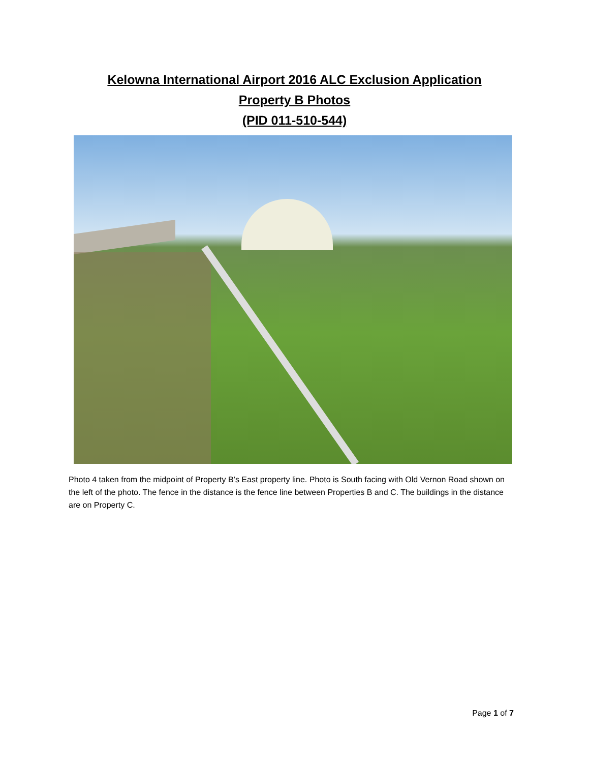Kelowna International Airport 2016 ALC Exclusion Application
Property B Photos
(PID 011-510-544)
Photo 4 taken from the midpoint of Property B’s East property line. Photo is South facing with Old Vernon Road shown on the left of the photo. The fence in the distance is the fence line between Properties B and C. The buildings in the distance are on Property C.
Page 1 of 7